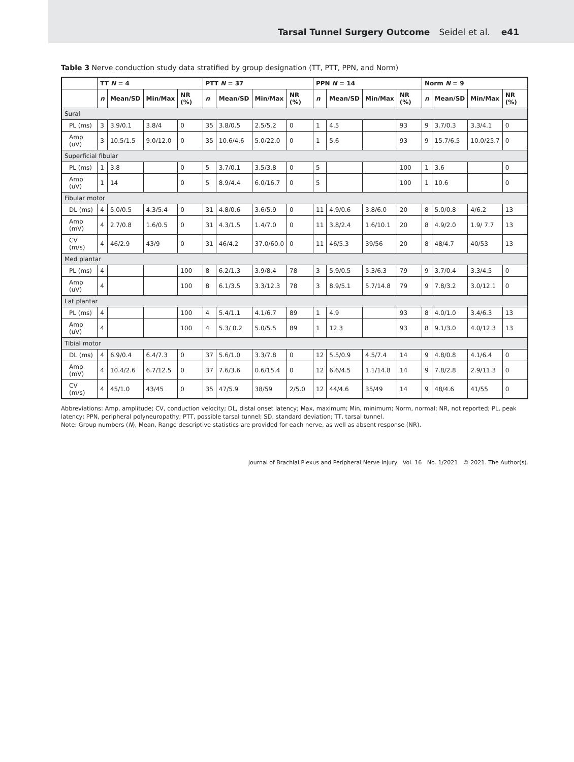Tarsal Tunnel Surgery Outcome Seidel et al. e41
Table 3 Nerve conduction study data stratified by group designation (TT, PTT, PPN, and Norm)
| | TT N = 4 | | | | PTT N = 37 | | | | PPN N = 14 | | | | Norm N = 9 | | | |
| --- | --- | --- | --- | --- | --- | --- | --- | --- | --- | --- | --- | --- | --- | --- | --- | --- |
| | n | Mean/SD | Min/Max | NR (%) | n | Mean/SD | Min/Max | NR (%) | n | Mean/SD | Min/Max | NR (%) | n | Mean/SD | Min/Max | NR (%) |
| Sural | | | | | | | | | | | | | | | | |
| PL (ms) | 3 | 3.9/0.1 | 3.8/4 | 0 | 35 | 3.8/0.5 | 2.5/5.2 | 0 | 1 | 4.5 | | 93 | 9 | 3.7/0.3 | 3.3/4.1 | 0 |
| Amp (uV) | 3 | 10.5/1.5 | 9.0/12.0 | 0 | 35 | 10.6/4.6 | 5.0/22.0 | 0 | 1 | 5.6 | | 93 | 9 | 15.7/6.5 | 10.0/25.7 | 0 |
| Superficial fibular | | | | | | | | | | | | | | | | |
| PL (ms) | 1 | 3.8 | | 0 | 5 | 3.7/0.1 | 3.5/3.8 | 0 | 5 | | | 100 | 1 | 3.6 | | 0 |
| Amp (uV) | 1 | 14 | | 0 | 5 | 8.9/4.4 | 6.0/16.7 | 0 | 5 | | | 100 | 1 | 10.6 | | 0 |
| Fibular motor | | | | | | | | | | | | | | | | |
| DL (ms) | 4 | 5.0/0.5 | 4.3/5.4 | 0 | 31 | 4.8/0.6 | 3.6/5.9 | 0 | 11 | 4.9/0.6 | 3.8/6.0 | 20 | 8 | 5.0/0.8 | 4/6.2 | 13 |
| Amp (mV) | 4 | 2.7/0.8 | 1.6/0.5 | 0 | 31 | 4.3/1.5 | 1.4/7.0 | 0 | 11 | 3.8/2.4 | 1.6/10.1 | 20 | 8 | 4.9/2.0 | 1.9/ 7.7 | 13 |
| CV (m/s) | 4 | 46/2.9 | 43/9 | 0 | 31 | 46/4.2 | 37.0/60.0 | 0 | 11 | 46/5.3 | 39/56 | 20 | 8 | 48/4.7 | 40/53 | 13 |
| Med plantar | | | | | | | | | | | | | | | | |
| PL (ms) | 4 | | | 100 | 8 | 6.2/1.3 | 3.9/8.4 | 78 | 3 | 5.9/0.5 | 5.3/6.3 | 79 | 9 | 3.7/0.4 | 3.3/4.5 | 0 |
| Amp (uV) | 4 | | | 100 | 8 | 6.1/3.5 | 3.3/12.3 | 78 | 3 | 8.9/5.1 | 5.7/14.8 | 79 | 9 | 7.8/3.2 | 3.0/12.1 | 0 |
| Lat plantar | | | | | | | | | | | | | | | | |
| PL (ms) | 4 | | | 100 | 4 | 5.4/1.1 | 4.1/6.7 | 89 | 1 | 4.9 | | 93 | 8 | 4.0/1.0 | 3.4/6.3 | 13 |
| Amp (uV) | 4 | | | 100 | 4 | 5.3/ 0.2 | 5.0/5.5 | 89 | 1 | 12.3 | | 93 | 8 | 9.1/3.0 | 4.0/12.3 | 13 |
| Tibial motor | | | | | | | | | | | | | | | | |
| DL (ms) | 4 | 6.9/0.4 | 6.4/7.3 | 0 | 37 | 5.6/1.0 | 3.3/7.8 | 0 | 12 | 5.5/0.9 | 4.5/7.4 | 14 | 9 | 4.8/0.8 | 4.1/6.4 | 0 |
| Amp (mV) | 4 | 10.4/2.6 | 6.7/12.5 | 0 | 37 | 7.6/3.6 | 0.6/15.4 | 0 | 12 | 6.6/4.5 | 1.1/14.8 | 14 | 9 | 7.8/2.8 | 2.9/11.3 | 0 |
| CV (m/s) | 4 | 45/1.0 | 43/45 | 0 | 35 | 47/5.9 | 38/59 | 2/5.0 | 12 | 44/4.6 | 35/49 | 14 | 9 | 48/4.6 | 41/55 | 0 |
Abbreviations: Amp, amplitude; CV, conduction velocity; DL, distal onset latency; Max, maximum; Min, minimum; Norm, normal; NR, not reported; PL, peak latency; PPN, peripheral polyneuropathy; PTT, possible tarsal tunnel; SD, standard deviation; TT, tarsal tunnel.
Note: Group numbers (N), Mean, Range descriptive statistics are provided for each nerve, as well as absent response (NR).
Journal of Brachial Plexus and Peripheral Nerve Injury Vol. 16 No. 1/2021 © 2021. The Author(s).